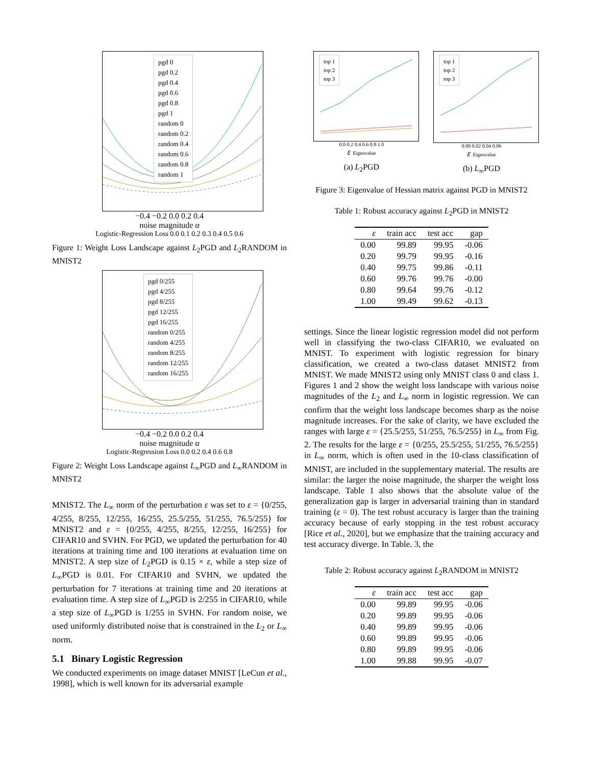pgd 0
pgd 0.2
pgd 0.4
pgd 0.6
pgd 0.8
pgd 1
random 0
random 0.2
random 0.4
random 0.6
random 0.8
random 1
−0.4 −0.2 0.0 0.2 0.4
noise magnitude α
Logistic-Regression Loss 0.0 0.1 0.2 0.3 0.4 0.5 0.6
Figure 1: Weight Loss Landscape against L<sub>2</sub>PGD and L<sub>2</sub>RANDOM in MNIST2
pgd 0/255
pgd 4/255
pgd 8/255
pgd 12/255
pgd 16/255
random 0/255
random 4/255
random 8/255
random 12/255
random 16/255
−0.4 −0.2 0.0 0.2 0.4
noise magnitude α
Logistic-Regression Loss 0.0 0.2 0.4 0.6 0.8
Figure 2: Weight Loss Landscape against L<sub>∞</sub>PGD and L<sub>∞</sub>RANDOM in MNIST2
MNIST2. The L<sub>∞</sub> norm of the perturbation ε was set to ε = {0/255, 4/255, 8/255, 12/255, 16/255, 25.5/255, 51/255, 76.5/255} for MNIST2 and ε = {0/255, 4/255, 8/255, 12/255, 16/255} for CIFAR10 and SVHN. For PGD, we updated the perturbation for 40 iterations at training time and 100 iterations at evaluation time on MNIST2. A step size of L<sub>2</sub>PGD is 0.15 × ε, while a step size of L<sub>∞</sub>PGD is 0.01. For CIFAR10 and SVHN, we updated the perturbation for 7 iterations at training time and 20 iterations at evaluation time. A step size of L<sub>∞</sub>PGD is 2/255 in CIFAR10, while a step size of L<sub>∞</sub>PGD is 1/255 in SVHN. For random noise, we used uniformly distributed noise that is constrained in the L<sub>2</sub> or L<sub>∞</sub> norm.
5.1 Binary Logistic Regression
We conducted experiments on image dataset MNIST [LeCun et al., 1998], which is well known for its adversarial example
top 1
top 2
top 3
0.0 0.2 0.4 0.6 0.8 1.0
ε Eigenvalue
(a) L<sub>2</sub>PGD
top 1
top 2
top 3
0.00 0.02 0.04 0.06
ε Eigenvalue
(b) L<sub>∞</sub>PGD
Figure 3: Eigenvalue of Hessian matrix against PGD in MNIST2
Table 1: Robust accuracy against L<sub>2</sub>PGD in MNIST2
| ε | train acc | test acc | gap |
| --- | --- | --- | --- |
| 0.00 | 99.89 | 99.95 | -0.06 |
| 0.20 | 99.79 | 99.95 | -0.16 |
| 0.40 | 99.75 | 99.86 | -0.11 |
| 0.60 | 99.76 | 99.76 | -0.00 |
| 0.80 | 99.64 | 99.76 | -0.12 |
| 1.00 | 99.49 | 99.62 | -0.13 |
settings. Since the linear logistic regression model did not perform well in classifying the two-class CIFAR10, we evaluated on MNIST. To experiment with logistic regression for binary classification, we created a two-class dataset MNIST2 from MNIST. We made MNIST2 using only MNIST class 0 and class 1. Figures 1 and 2 show the weight loss landscape with various noise magnitudes of the L<sub>2</sub> and L<sub>∞</sub> norm in logistic regression. We can confirm that the weight loss landscape becomes sharp as the noise magnitude increases. For the sake of clarity, we have excluded the ranges with large ε = {25.5/255, 51/255, 76.5/255} in L<sub>∞</sub> from Fig. 2. The results for the large ε = {0/255, 25.5/255, 51/255, 76.5/255} in L<sub>∞</sub> norm, which is often used in the 10-class classification of MNIST, are included in the supplementary material. The results are similar: the larger the noise magnitude, the sharper the weight loss landscape. Table 1 also shows that the absolute value of the generalization gap is larger in adversarial training than in standard training (ε = 0). The test robust accuracy is larger than the training accuracy because of early stopping in the test robust accuracy [Rice et al., 2020], but we emphasize that the training accuracy and test accuracy diverge. In Table. 3, the
Table 2: Robust accuracy against L<sub>2</sub>RANDOM in MNIST2
| ε | train acc | test acc | gap |
| --- | --- | --- | --- |
| 0.00 | 99.89 | 99.95 | -0.06 |
| 0.20 | 99.89 | 99.95 | -0.06 |
| 0.40 | 99.89 | 99.95 | -0.06 |
| 0.60 | 99.89 | 99.95 | -0.06 |
| 0.80 | 99.89 | 99.95 | -0.06 |
| 1.00 | 99.88 | 99.95 | -0.07 |